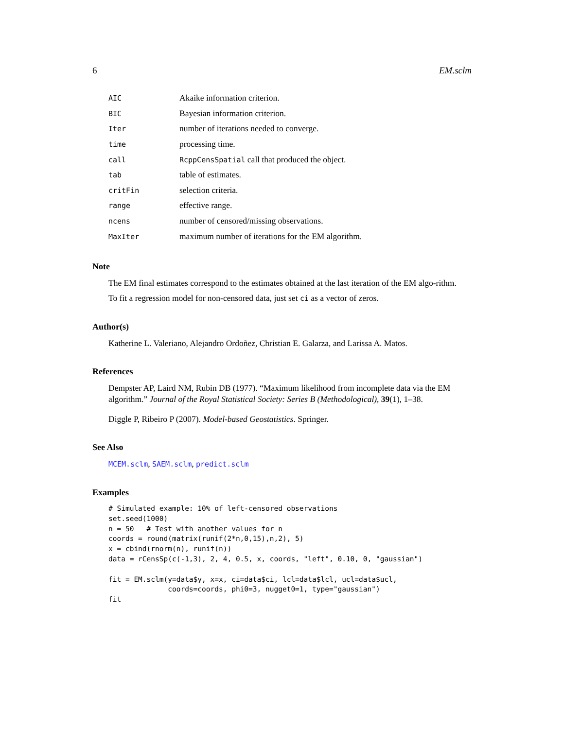6 EM.sclm
| AIC | Akaike information criterion. |
| BIC | Bayesian information criterion. |
| Iter | number of iterations needed to converge. |
| time | processing time. |
| call | RcppCensSpatial call that produced the object. |
| tab | table of estimates. |
| critFin | selection criteria. |
| range | effective range. |
| ncens | number of censored/missing observations. |
| MaxIter | maximum number of iterations for the EM algorithm. |
Note
The EM final estimates correspond to the estimates obtained at the last iteration of the EM algo-rithm.
To fit a regression model for non-censored data, just set ci as a vector of zeros.
Author(s)
Katherine L. Valeriano, Alejandro Ordoñez, Christian E. Galarza, and Larissa A. Matos.
References
Dempster AP, Laird NM, Rubin DB (1977). “Maximum likelihood from incomplete data via the EM algorithm.” Journal of the Royal Statistical Society: Series B (Methodological), 39(1), 1–38.
Diggle P, Ribeiro P (2007). Model-based Geostatistics. Springer.
See Also
MCEM.sclm, SAEM.sclm, predict.sclm
Examples
# Simulated example: 10% of left-censored observations
set.seed(1000)
n = 50   # Test with another values for n
coords = round(matrix(runif(2*n,0,15),n,2), 5)
x = cbind(rnorm(n), runif(n))
data = rCensSp(c(-1,3), 2, 4, 0.5, x, coords, "left", 0.10, 0, "gaussian")

fit = EM.sclm(y=data$y, x=x, ci=data$ci, lcl=data$lcl, ucl=data$ucl,
              coords=coords, phi0=3, nugget0=1, type="gaussian")
fit